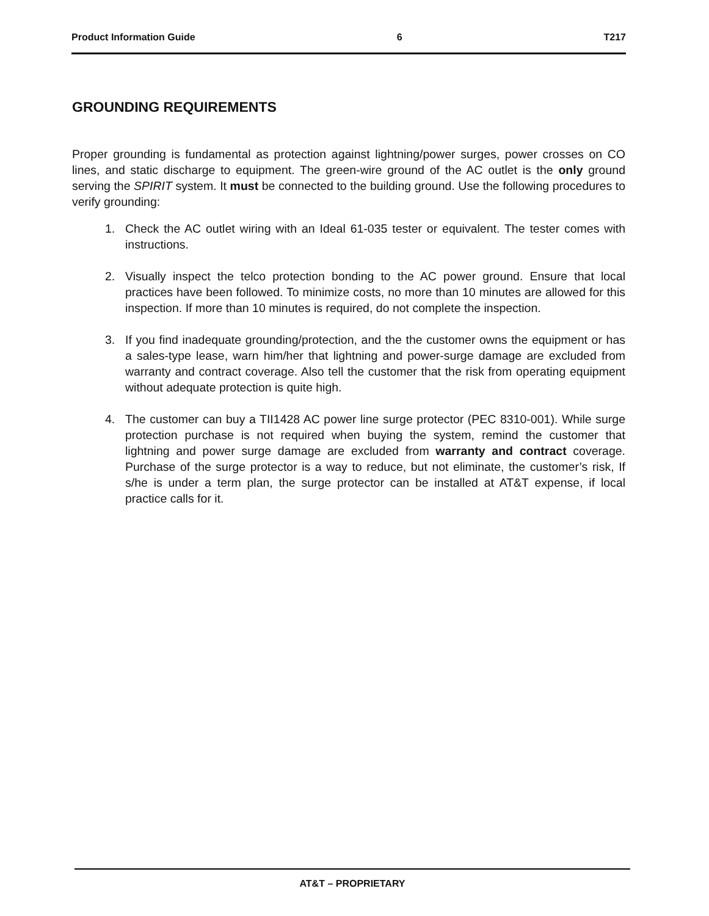Product Information Guide 6 T217
GROUNDING REQUIREMENTS
Proper grounding is fundamental as protection against lightning/power surges, power crosses on CO lines, and static discharge to equipment. The green-wire ground of the AC outlet is the only ground serving the SPIRIT system. It must be connected to the building ground. Use the following procedures to verify grounding:
1. Check the AC outlet wiring with an Ideal 61-035 tester or equivalent. The tester comes with instructions.
2. Visually inspect the telco protection bonding to the AC power ground. Ensure that local practices have been followed. To minimize costs, no more than 10 minutes are allowed for this inspection. If more than 10 minutes is required, do not complete the inspection.
3. If you find inadequate grounding/protection, and the the customer owns the equipment or has a sales-type lease, warn him/her that lightning and power-surge damage are excluded from warranty and contract coverage. Also tell the customer that the risk from operating equipment without adequate protection is quite high.
4. The customer can buy a TII1428 AC power line surge protector (PEC 8310-001). While surge protection purchase is not required when buying the system, remind the customer that lightning and power surge damage are excluded from warranty and contract coverage. Purchase of the surge protector is a way to reduce, but not eliminate, the customer’s risk, If s/he is under a term plan, the surge protector can be installed at AT&T expense, if local practice calls for it.
AT&T – PROPRIETARY